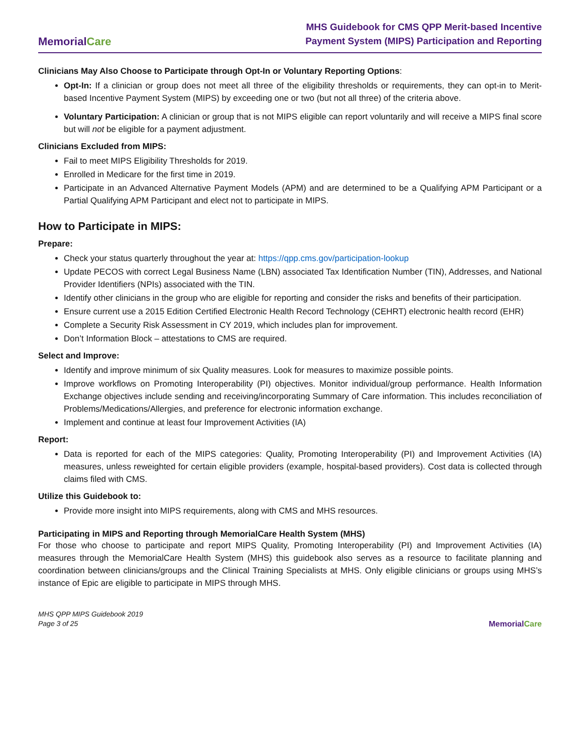MemorialCare
MHS Guidebook for CMS QPP Merit-based Incentive
Payment System (MIPS) Participation and Reporting
Clinicians May Also Choose to Participate through Opt-In or Voluntary Reporting Options:
Opt-In: If a clinician or group does not meet all three of the eligibility thresholds or requirements, they can opt-in to Merit-based Incentive Payment System (MIPS) by exceeding one or two (but not all three) of the criteria above.
Voluntary Participation: A clinician or group that is not MIPS eligible can report voluntarily and will receive a MIPS final score but will not be eligible for a payment adjustment.
Clinicians Excluded from MIPS:
Fail to meet MIPS Eligibility Thresholds for 2019.
Enrolled in Medicare for the first time in 2019.
Participate in an Advanced Alternative Payment Models (APM) and are determined to be a Qualifying APM Participant or a Partial Qualifying APM Participant and elect not to participate in MIPS.
How to Participate in MIPS:
Prepare:
Check your status quarterly throughout the year at: https://qpp.cms.gov/participation-lookup
Update PECOS with correct Legal Business Name (LBN) associated Tax Identification Number (TIN), Addresses, and National Provider Identifiers (NPIs) associated with the TIN.
Identify other clinicians in the group who are eligible for reporting and consider the risks and benefits of their participation.
Ensure current use a 2015 Edition Certified Electronic Health Record Technology (CEHRT) electronic health record (EHR)
Complete a Security Risk Assessment in CY 2019, which includes plan for improvement.
Don’t Information Block – attestations to CMS are required.
Select and Improve:
Identify and improve minimum of six Quality measures. Look for measures to maximize possible points.
Improve workflows on Promoting Interoperability (PI) objectives. Monitor individual/group performance. Health Information Exchange objectives include sending and receiving/incorporating Summary of Care information. This includes reconciliation of Problems/Medications/Allergies, and preference for electronic information exchange.
Implement and continue at least four Improvement Activities (IA)
Report:
Data is reported for each of the MIPS categories: Quality, Promoting Interoperability (PI) and Improvement Activities (IA) measures, unless reweighted for certain eligible providers (example, hospital-based providers). Cost data is collected through claims filed with CMS.
Utilize this Guidebook to:
Provide more insight into MIPS requirements, along with CMS and MHS resources.
Participating in MIPS and Reporting through MemorialCare Health System (MHS)
For those who choose to participate and report MIPS Quality, Promoting Interoperability (PI) and Improvement Activities (IA) measures through the MemorialCare Health System (MHS) this guidebook also serves as a resource to facilitate planning and coordination between clinicians/groups and the Clinical Training Specialists at MHS. Only eligible clinicians or groups using MHS’s instance of Epic are eligible to participate in MIPS through MHS.
MHS QPP MIPS Guidebook 2019
Page 3 of 25
MemorialCare